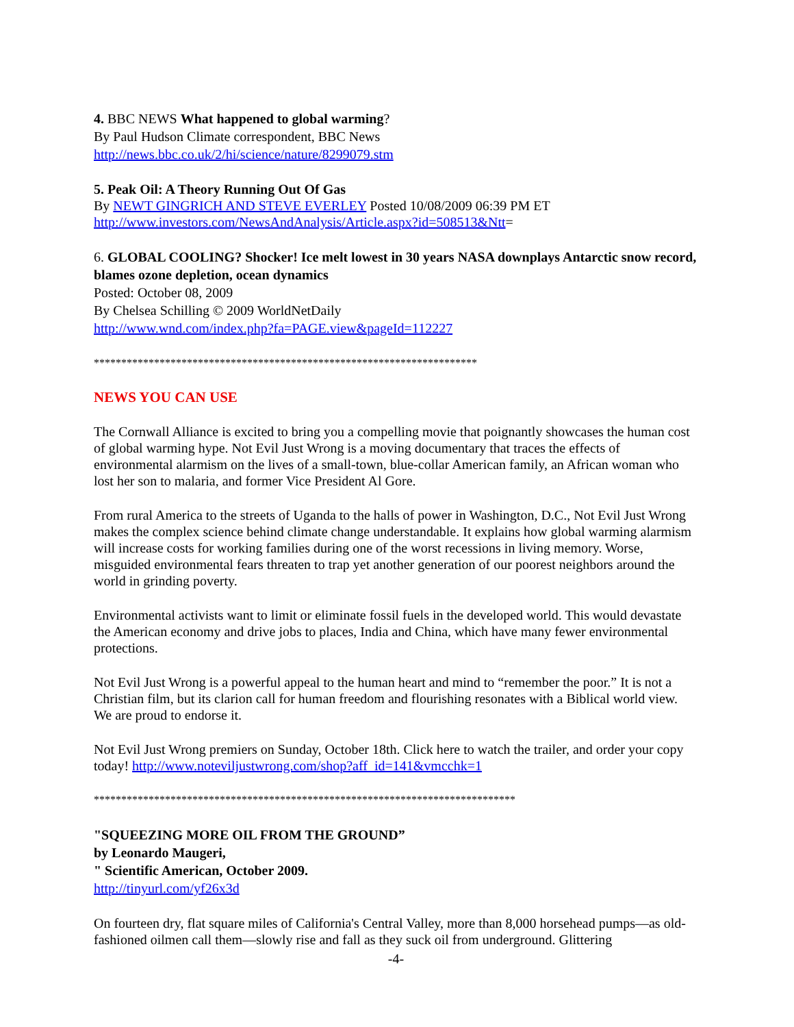4. BBC NEWS What happened to global warming?
By Paul Hudson Climate correspondent, BBC News
http://news.bbc.co.uk/2/hi/science/nature/8299079.stm
5. Peak Oil: A Theory Running Out Of Gas
By NEWT GINGRICH AND STEVE EVERLEY Posted 10/08/2009 06:39 PM ET
http://www.investors.com/NewsAndAnalysis/Article.aspx?id=508513&Ntt=
6. GLOBAL COOLING? Shocker! Ice melt lowest in 30 years NASA downplays Antarctic snow record, blames ozone depletion, ocean dynamics
Posted: October 08, 2009
By Chelsea Schilling © 2009 WorldNetDaily
http://www.wnd.com/index.php?fa=PAGE.view&pageId=112227
**********************************************************************
NEWS YOU CAN USE
The Cornwall Alliance is excited to bring you a compelling movie that poignantly showcases the human cost of global warming hype. Not Evil Just Wrong is a moving documentary that traces the effects of environmental alarmism on the lives of a small-town, blue-collar American family, an African woman who lost her son to malaria, and former Vice President Al Gore.
From rural America to the streets of Uganda to the halls of power in Washington, D.C., Not Evil Just Wrong makes the complex science behind climate change understandable. It explains how global warming alarmism will increase costs for working families during one of the worst recessions in living memory. Worse, misguided environmental fears threaten to trap yet another generation of our poorest neighbors around the world in grinding poverty.
Environmental activists want to limit or eliminate fossil fuels in the developed world. This would devastate the American economy and drive jobs to places, India and China, which have many fewer environmental protections.
Not Evil Just Wrong is a powerful appeal to the human heart and mind to “remember the poor.” It is not a Christian film, but its clarion call for human freedom and flourishing resonates with a Biblical world view. We are proud to endorse it.
Not Evil Just Wrong premiers on Sunday, October 18th. Click here to watch the trailer, and order your copy today! http://www.noteviljustwrong.com/shop?aff_id=141&vmcchk=1
*****************************************************************************
"SQUEEZING MORE OIL FROM THE GROUND”
by Leonardo Maugeri,
" Scientific American, October 2009.
http://tinyurl.com/yf26x3d
On fourteen dry, flat square miles of California's Central Valley, more than 8,000 horsehead pumps—as old-fashioned oilmen call them—slowly rise and fall as they suck oil from underground. Glittering
-4-